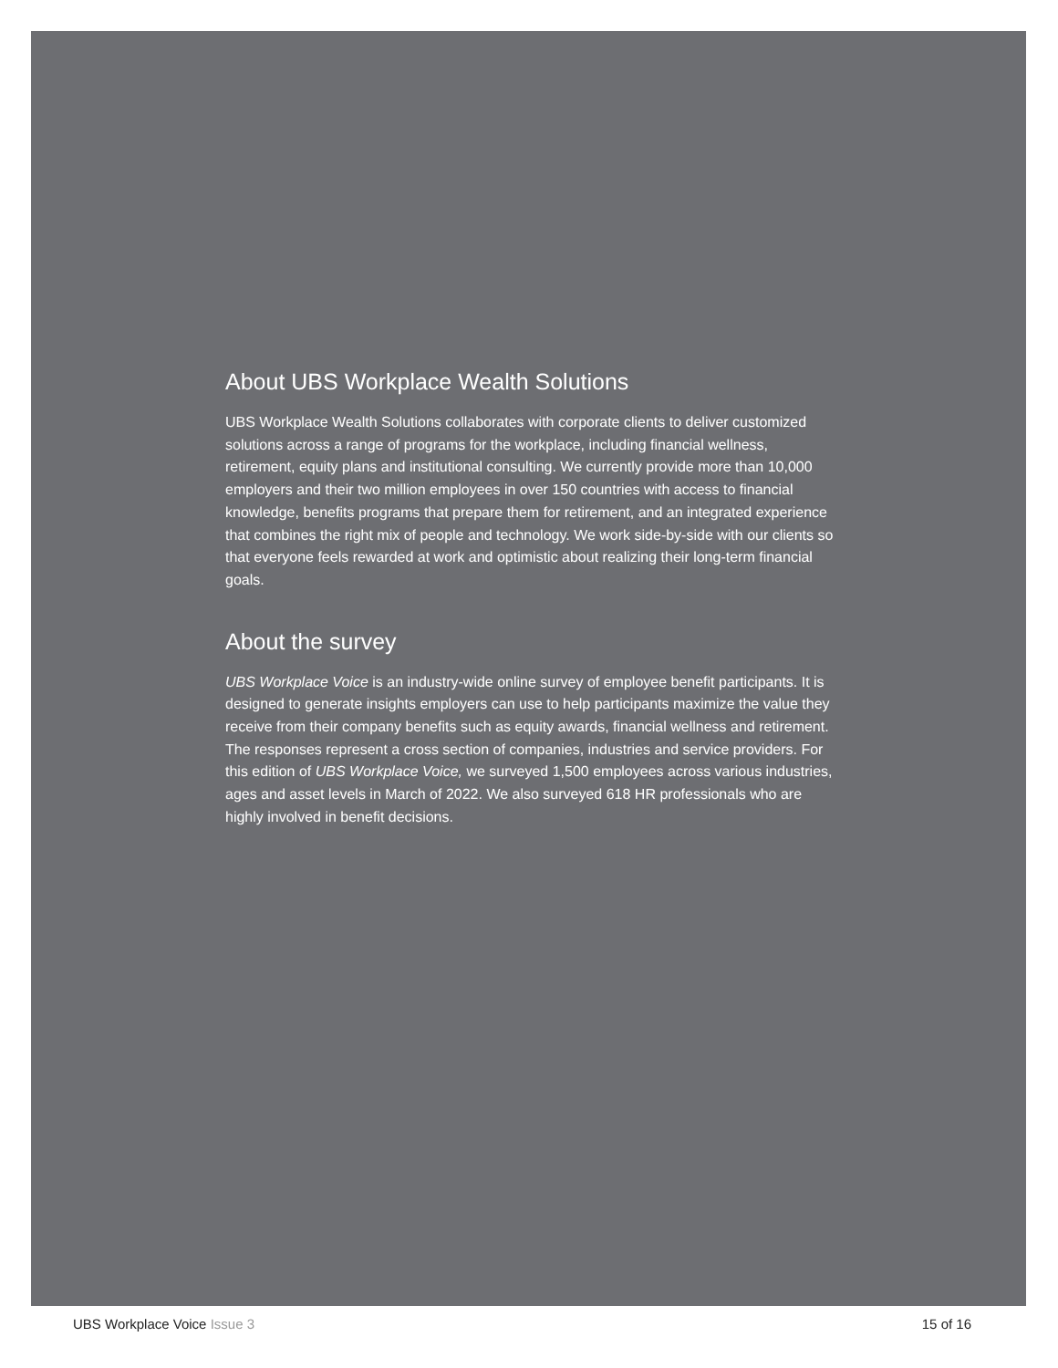About UBS Workplace Wealth Solutions
UBS Workplace Wealth Solutions collaborates with corporate clients to deliver customized solutions across a range of programs for the workplace, including financial wellness, retirement, equity plans and institutional consulting. We currently provide more than 10,000 employers and their two million employees in over 150 countries with access to financial knowledge, benefits programs that prepare them for retirement, and an integrated experience that combines the right mix of people and technology. We work side-by-side with our clients so that everyone feels rewarded at work and optimistic about realizing their long-term financial goals.
About the survey
UBS Workplace Voice is an industry-wide online survey of employee benefit participants. It is designed to generate insights employers can use to help participants maximize the value they receive from their company benefits such as equity awards, financial wellness and retirement. The responses represent a cross section of companies, industries and service providers. For this edition of UBS Workplace Voice, we surveyed 1,500 employees across various industries, ages and asset levels in March of 2022. We also surveyed 618 HR professionals who are highly involved in benefit decisions.
UBS Workplace Voice Issue 3 15 of 16